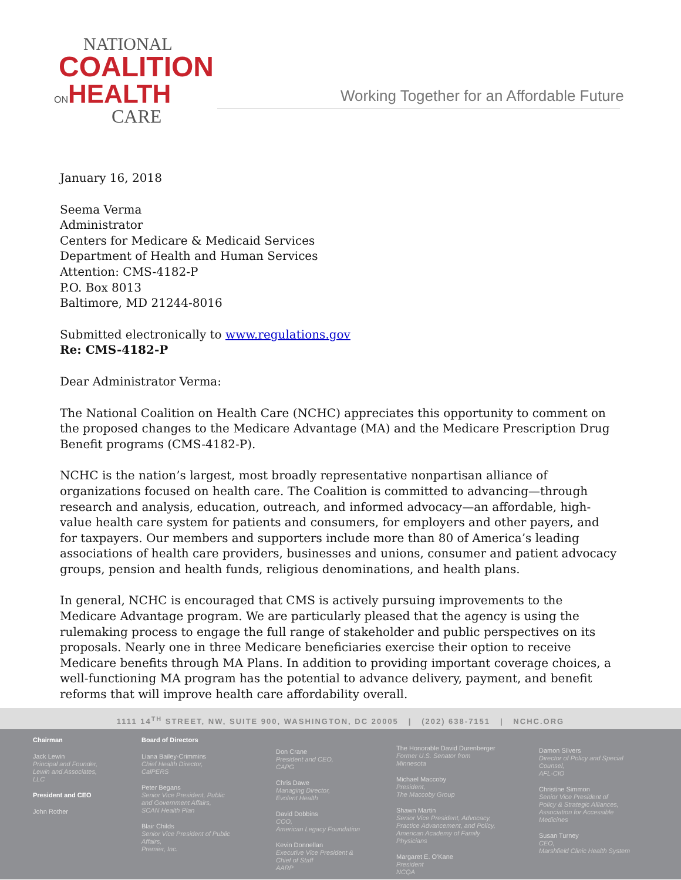NATIONAL
COALITION
ONHEALTH
CARE
Working Together for an Affordable Future
January 16, 2018
Seema Verma
Administrator
Centers for Medicare & Medicaid Services
Department of Health and Human Services
Attention: CMS-4182-P
P.O. Box 8013
Baltimore, MD 21244-8016
Submitted electronically to www.regulations.gov
Re: CMS-4182-P
Dear Administrator Verma:
The National Coalition on Health Care (NCHC) appreciates this opportunity to comment on the proposed changes to the Medicare Advantage (MA) and the Medicare Prescription Drug Benefit programs (CMS-4182-P).
NCHC is the nation’s largest, most broadly representative nonpartisan alliance of organizations focused on health care. The Coalition is committed to advancing—through research and analysis, education, outreach, and informed advocacy—an affordable, high-value health care system for patients and consumers, for employers and other payers, and for taxpayers. Our members and supporters include more than 80 of America’s leading associations of health care providers, businesses and unions, consumer and patient advocacy groups, pension and health funds, religious denominations, and health plans.
In general, NCHC is encouraged that CMS is actively pursuing improvements to the Medicare Advantage program. We are particularly pleased that the agency is using the rulemaking process to engage the full range of stakeholder and public perspectives on its proposals. Nearly one in three Medicare beneficiaries exercise their option to receive Medicare benefits through MA Plans. In addition to providing important coverage choices, a well-functioning MA program has the potential to advance delivery, payment, and benefit reforms that will improve health care affordability overall.
1111 14<sup>TH</sup> STREET, NW, SUITE 900, WASHINGTON, DC 20005 | (202) 638-7151 | NCHC.ORG
Chairman
Jack Lewin
Principal and Founder,
Lewin and Associates,
LLC
President and CEO
John Rother
Board of Directors
Liana Bailey-Crimmins
Chief Health Director,
CalPERS
Peter Begans
Senior Vice President, Public
and Government Affairs,
SCAN Health Plan
Blair Childs
Senior Vice President of Public
Affairs,
Premier, Inc.
Don Crane
President and CEO,
CAPG
Chris Dawe
Managing Director,
Evolent Health
David Dobbins
COO,
American Legacy Foundation
Kevin Donnellan
Executive Vice President &
Chief of Staff
AARP
The Honorable David Durenberger
Former U.S. Senator from
Minnesota
Michael Maccoby
President,
The Maccoby Group
Shawn Martin
Senior Vice President, Advocacy,
Practice Advancement, and Policy,
American Academy of Family
Physicians
Margaret E. O'Kane
President
NCQA
Damon Silvers
Director of Policy and Special
Counsel,
AFL-CIO
Christine Simmon
Senior Vice President of
Policy & Strategic Alliances,
Association for Accessible
Medicines
Susan Turney
CEO,
Marshfield Clinic Health System